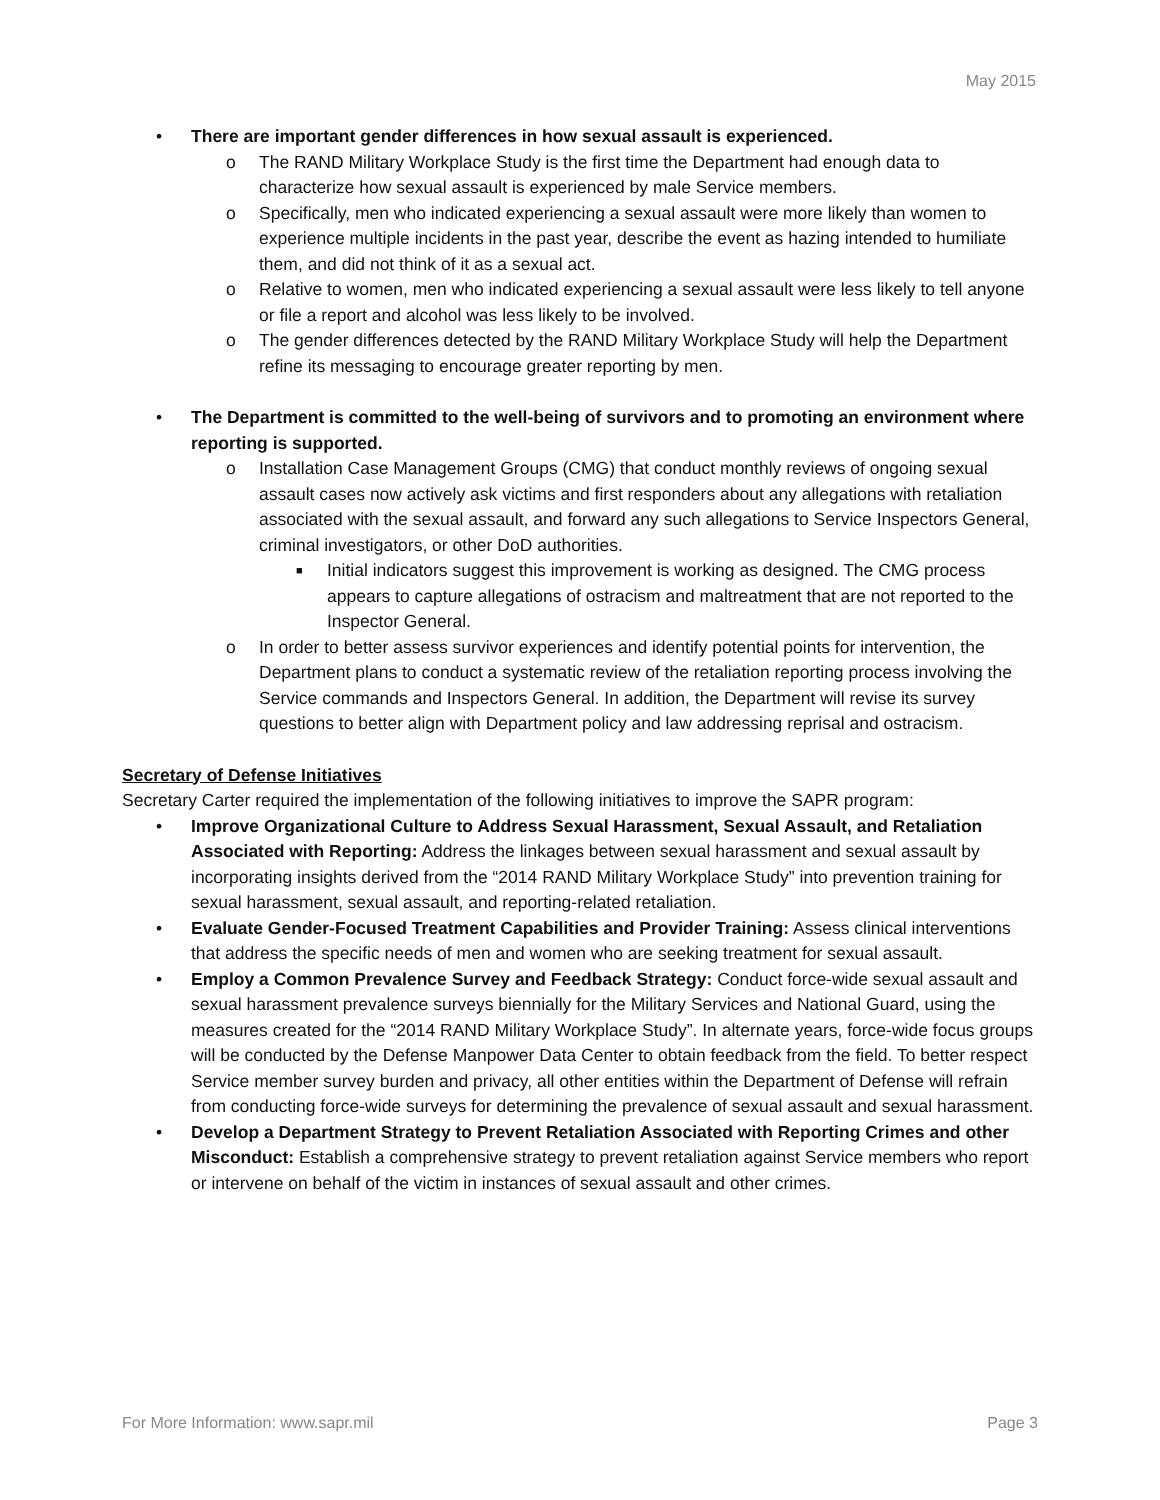May 2015
• There are important gender differences in how sexual assault is experienced.
o The RAND Military Workplace Study is the first time the Department had enough data to characterize how sexual assault is experienced by male Service members.
o Specifically, men who indicated experiencing a sexual assault were more likely than women to experience multiple incidents in the past year, describe the event as hazing intended to humiliate them, and did not think of it as a sexual act.
o Relative to women, men who indicated experiencing a sexual assault were less likely to tell anyone or file a report and alcohol was less likely to be involved.
o The gender differences detected by the RAND Military Workplace Study will help the Department refine its messaging to encourage greater reporting by men.
• The Department is committed to the well-being of survivors and to promoting an environment where reporting is supported.
o Installation Case Management Groups (CMG) that conduct monthly reviews of ongoing sexual assault cases now actively ask victims and first responders about any allegations with retaliation associated with the sexual assault, and forward any such allegations to Service Inspectors General, criminal investigators, or other DoD authorities.
■ Initial indicators suggest this improvement is working as designed. The CMG process appears to capture allegations of ostracism and maltreatment that are not reported to the Inspector General.
o In order to better assess survivor experiences and identify potential points for intervention, the Department plans to conduct a systematic review of the retaliation reporting process involving the Service commands and Inspectors General. In addition, the Department will revise its survey questions to better align with Department policy and law addressing reprisal and ostracism.
Secretary of Defense Initiatives
Secretary Carter required the implementation of the following initiatives to improve the SAPR program:
• Improve Organizational Culture to Address Sexual Harassment, Sexual Assault, and Retaliation Associated with Reporting: Address the linkages between sexual harassment and sexual assault by incorporating insights derived from the “2014 RAND Military Workplace Study” into prevention training for sexual harassment, sexual assault, and reporting-related retaliation.
• Evaluate Gender-Focused Treatment Capabilities and Provider Training: Assess clinical interventions that address the specific needs of men and women who are seeking treatment for sexual assault.
• Employ a Common Prevalence Survey and Feedback Strategy: Conduct force-wide sexual assault and sexual harassment prevalence surveys biennially for the Military Services and National Guard, using the measures created for the “2014 RAND Military Workplace Study”. In alternate years, force-wide focus groups will be conducted by the Defense Manpower Data Center to obtain feedback from the field. To better respect Service member survey burden and privacy, all other entities within the Department of Defense will refrain from conducting force-wide surveys for determining the prevalence of sexual assault and sexual harassment.
• Develop a Department Strategy to Prevent Retaliation Associated with Reporting Crimes and other Misconduct: Establish a comprehensive strategy to prevent retaliation against Service members who report or intervene on behalf of the victim in instances of sexual assault and other crimes.
For More Information: www.sapr.mil Page 3